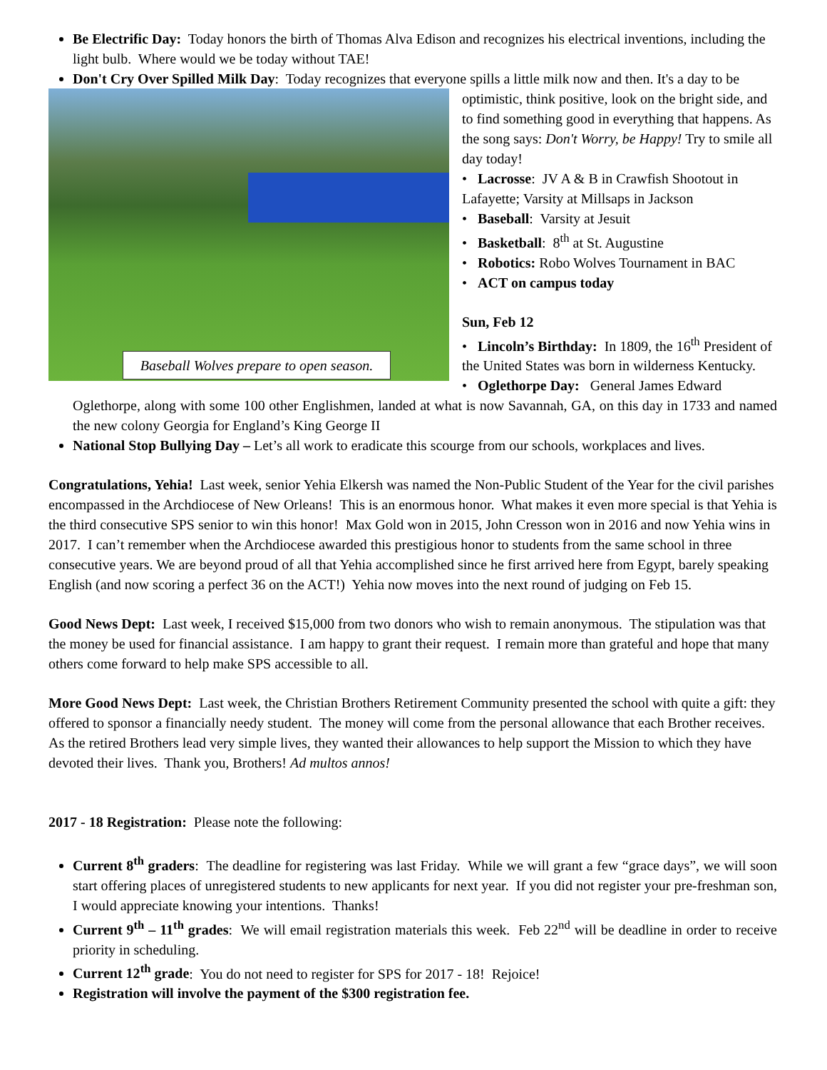Be Electrific Day: Today honors the birth of Thomas Alva Edison and recognizes his electrical inventions, including the light bulb. Where would we be today without TAE!
Don't Cry Over Spilled Milk Day: Today recognizes that everyone spills a little milk now and then. It's a day to be
Baseball Wolves prepare to open season.
optimistic, think positive, look on the bright side, and to find something good in everything that happens. As the song says: Don't Worry, be Happy! Try to smile all day today!
• Lacrosse: JV A & B in Crawfish Shootout in Lafayette; Varsity at Millsaps in Jackson
• Baseball: Varsity at Jesuit
• Basketball: 8<sup>th</sup> at St. Augustine
• Robotics: Robo Wolves Tournament in BAC
• ACT on campus today
Sun, Feb 12
• Lincoln’s Birthday: In 1809, the 16<sup>th</sup> President of the United States was born in wilderness Kentucky.
• Oglethorpe Day: General James Edward
Oglethorpe, along with some 100 other Englishmen, landed at what is now Savannah, GA, on this day in 1733 and named the new colony Georgia for England’s King George II
National Stop Bullying Day – Let’s all work to eradicate this scourge from our schools, workplaces and lives.
Congratulations, Yehia! Last week, senior Yehia Elkersh was named the Non-Public Student of the Year for the civil parishes encompassed in the Archdiocese of New Orleans! This is an enormous honor. What makes it even more special is that Yehia is the third consecutive SPS senior to win this honor! Max Gold won in 2015, John Cresson won in 2016 and now Yehia wins in 2017. I can’t remember when the Archdiocese awarded this prestigious honor to students from the same school in three consecutive years. We are beyond proud of all that Yehia accomplished since he first arrived here from Egypt, barely speaking English (and now scoring a perfect 36 on the ACT!) Yehia now moves into the next round of judging on Feb 15.
Good News Dept: Last week, I received $15,000 from two donors who wish to remain anonymous. The stipulation was that the money be used for financial assistance. I am happy to grant their request. I remain more than grateful and hope that many others come forward to help make SPS accessible to all.
More Good News Dept: Last week, the Christian Brothers Retirement Community presented the school with quite a gift: they offered to sponsor a financially needy student. The money will come from the personal allowance that each Brother receives. As the retired Brothers lead very simple lives, they wanted their allowances to help support the Mission to which they have devoted their lives. Thank you, Brothers! Ad multos annos!
2017 - 18 Registration: Please note the following:
Current 8<sup>th</sup> graders: The deadline for registering was last Friday. While we will grant a few “grace days”, we will soon start offering places of unregistered students to new applicants for next year. If you did not register your pre-freshman son, I would appreciate knowing your intentions. Thanks!
Current 9<sup>th</sup> – 11<sup>th</sup> grades: We will email registration materials this week. Feb 22<sup>nd</sup> will be deadline in order to receive priority in scheduling.
Current 12<sup>th</sup> grade: You do not need to register for SPS for 2017 - 18! Rejoice!
Registration will involve the payment of the $300 registration fee.